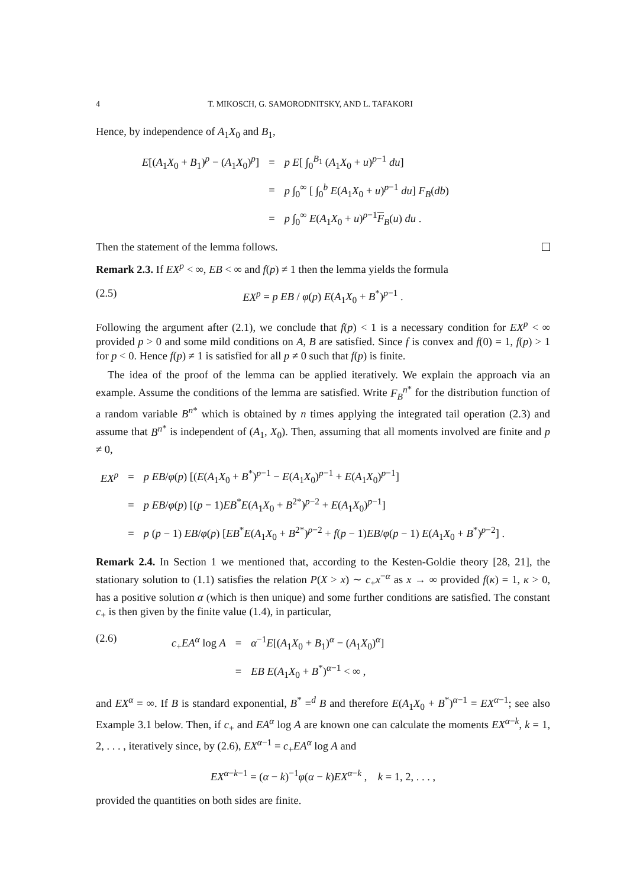4 T. MIKOSCH, G. SAMORODNITSKY, AND L. TAFAKORI
Hence, by independence of A<sub>1</sub>X<sub>0</sub> and B<sub>1</sub>,
| E [( A<sub>1</sub> X<sub>0</sub> + B<sub>1</sub>)<sup>p</sup> − ( A<sub>1</sub> X<sub>0</sub>)<sup>p</sup>] | = | p E [ ∫<sub>0</sub><sup>B<sub>1</sub></sup> ( A<sub>1</sub> X<sub>0</sub> + u )<sup>p−1</sup> du ] |
| | = | p ∫<sub>0</sub><sup>∞</sup> [ ∫<sub>0</sub><sup>b</sup> E ( A<sub>1</sub> X<sub>0</sub> + u )<sup>p−1</sup> du ] F<sub>B</sub> ( db ) |
| | = | p ∫<sub>0</sub><sup>∞</sup> E ( A<sub>1</sub> X<sub>0</sub> + u )<sup>p−1</sup> F<sub>B</sub>( u ) du . |
Then the statement of the lemma follows.
Remark 2.3. If EX<sup>p</sup> < ∞, EB < ∞ and f(p) ≠ 1 then the lemma yields the formula
(2.5) EX<sup>p</sup> = p EB / φ(p) E(A<sub>1</sub>X<sub>0</sub> + B<sup>*</sup>)<sup>p−1</sup> .
Following the argument after (2.1), we conclude that f(p) < 1 is a necessary condition for EX<sup>p</sup> < ∞ provided p > 0 and some mild conditions on A, B are satisfied. Since f is convex and f(0) = 1, f(p) > 1 for p < 0. Hence f(p) ≠ 1 is satisfied for all p ≠ 0 such that f(p) is finite.
The idea of the proof of the lemma can be applied iteratively. We explain the approach via an example. Assume the conditions of the lemma are satisfied. Write F<sub>B</sub><sup>n</sup><sup>*</sup> for the distribution function of a random variable B<sup>n</sup><sup>*</sup> which is obtained by n times applying the integrated tail operation (2.3) and assume that B<sup>n</sup><sup>*</sup> is independent of (A<sub>1</sub>, X<sub>0</sub>). Then, assuming that all moments involved are finite and p ≠ 0,
| EX<sup>p</sup> | = | p EB / φ ( p ) [( E ( A<sub>1</sub> X<sub>0</sub> + B<sup>*</sup>)<sup>p−1</sup> − E ( A<sub>1</sub> X<sub>0</sub>)<sup>p−1</sup> + E ( A<sub>1</sub> X<sub>0</sub>)<sup>p−1</sup>] |
| | = | p EB / φ ( p ) [( p − 1) EB<sup>*</sup> E ( A<sub>1</sub> X<sub>0</sub> + B<sup>2*</sup>)<sup>p−2</sup> + E ( A<sub>1</sub> X<sub>0</sub>)<sup>p−1</sup>] |
| | = | p ( p − 1) EB / φ ( p ) [ EB<sup>*</sup> E ( A<sub>1</sub> X<sub>0</sub> + B<sup>2*</sup>)<sup>p−2</sup> + f ( p − 1) EB / φ ( p − 1) E ( A<sub>1</sub> X<sub>0</sub> + B<sup>*</sup>)<sup>p−2</sup>] . |
Remark 2.4. In Section 1 we mentioned that, according to the Kesten-Goldie theory [28, 21], the stationary solution to (1.1) satisfies the relation P(X > x) ∼ c<sub>+</sub>x<sup>−α</sup> as x → ∞ provided f(κ) = 1, κ > 0, has a positive solution α (which is then unique) and some further conditions are satisfied. The constant c<sub>+</sub> is then given by the finite value (1.4), in particular,
(2.6)
| c<sub>+</sub> EA<sup>α</sup> log A | = | α<sup>−1</sup> E [( A<sub>1</sub> X<sub>0</sub> + B<sub>1</sub>)<sup>α</sup> − ( A<sub>1</sub> X<sub>0</sub>)<sup>α</sup>] |
| | = | EB E ( A<sub>1</sub> X<sub>0</sub> + B<sup>*</sup>)<sup>α−1</sup> < ∞ , |
and EX<sup>α</sup> = ∞. If B is standard exponential, B<sup>*</sup> =<sup>d</sup> B and therefore E(A<sub>1</sub>X<sub>0</sub> + B<sup>*</sup>)<sup>α−1</sup> = EX<sup>α−1</sup>; see also Example 3.1 below. Then, if c<sub>+</sub> and EA<sup>α</sup> log A are known one can calculate the moments EX<sup>α−k</sup>, k = 1, 2, . . . , iteratively since, by (2.6), EX<sup>α−1</sup> = c<sub>+</sub>EA<sup>α</sup> log A and
EX<sup>α−k−1</sup> = (α − k)<sup>−1</sup>φ(α − k)EX<sup>α−k</sup> , k = 1, 2, . . . ,
provided the quantities on both sides are finite.